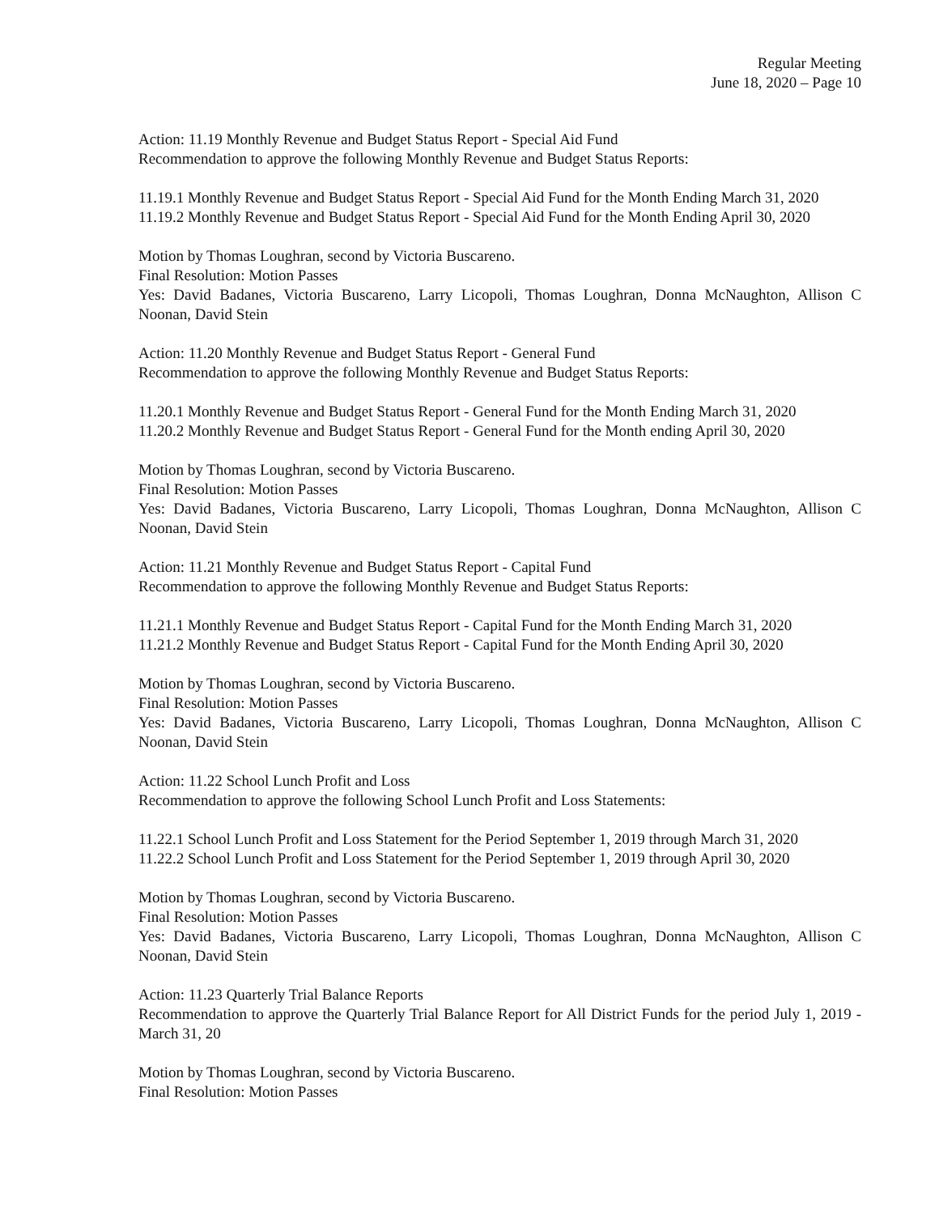Regular Meeting
June 18, 2020 – Page 10
Action: 11.19 Monthly Revenue and Budget Status Report - Special Aid Fund
Recommendation to approve the following Monthly Revenue and Budget Status Reports:
11.19.1 Monthly Revenue and Budget Status Report - Special Aid Fund for the Month Ending March 31, 2020
11.19.2 Monthly Revenue and Budget Status Report - Special Aid Fund for the Month Ending April 30, 2020
Motion by Thomas Loughran, second by Victoria Buscareno.
Final Resolution: Motion Passes
Yes: David Badanes, Victoria Buscareno, Larry Licopoli, Thomas Loughran, Donna McNaughton, Allison C Noonan, David Stein
Action: 11.20 Monthly Revenue and Budget Status Report - General Fund
Recommendation to approve the following Monthly Revenue and Budget Status Reports:
11.20.1 Monthly Revenue and Budget Status Report - General Fund for the Month Ending March 31, 2020
11.20.2 Monthly Revenue and Budget Status Report - General Fund for the Month ending April 30, 2020
Motion by Thomas Loughran, second by Victoria Buscareno.
Final Resolution: Motion Passes
Yes: David Badanes, Victoria Buscareno, Larry Licopoli, Thomas Loughran, Donna McNaughton, Allison C Noonan, David Stein
Action: 11.21 Monthly Revenue and Budget Status Report - Capital Fund
Recommendation to approve the following Monthly Revenue and Budget Status Reports:
11.21.1 Monthly Revenue and Budget Status Report - Capital Fund for the Month Ending March 31, 2020
11.21.2 Monthly Revenue and Budget Status Report - Capital Fund for the Month Ending April 30, 2020
Motion by Thomas Loughran, second by Victoria Buscareno.
Final Resolution: Motion Passes
Yes: David Badanes, Victoria Buscareno, Larry Licopoli, Thomas Loughran, Donna McNaughton, Allison C Noonan, David Stein
Action: 11.22 School Lunch Profit and Loss
Recommendation to approve the following School Lunch Profit and Loss Statements:
11.22.1 School Lunch Profit and Loss Statement for the Period September 1, 2019 through March 31, 2020
11.22.2 School Lunch Profit and Loss Statement for the Period September 1, 2019 through April 30, 2020
Motion by Thomas Loughran, second by Victoria Buscareno.
Final Resolution: Motion Passes
Yes: David Badanes, Victoria Buscareno, Larry Licopoli, Thomas Loughran, Donna McNaughton, Allison C Noonan, David Stein
Action: 11.23 Quarterly Trial Balance Reports
Recommendation to approve the Quarterly Trial Balance Report for All District Funds for the period July 1, 2019 - March 31, 20
Motion by Thomas Loughran, second by Victoria Buscareno.
Final Resolution: Motion Passes